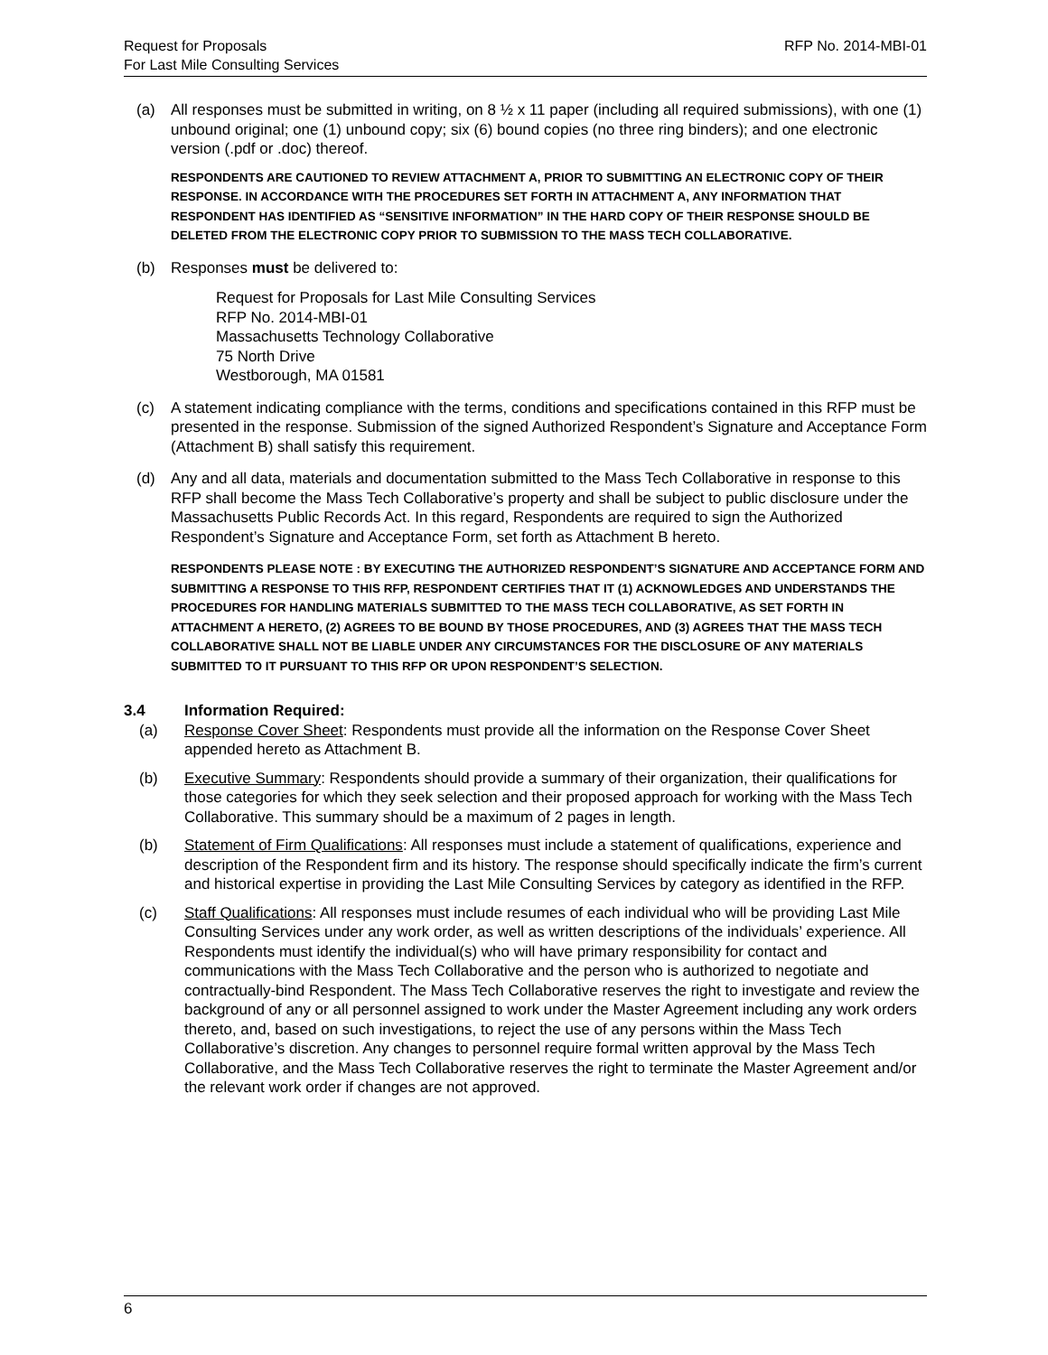Request for Proposals
For Last Mile Consulting Services
RFP No. 2014-MBI-01
(a) All responses must be submitted in writing, on 8 ½ x 11 paper (including all required submissions), with one (1) unbound original; one (1) unbound copy; six (6) bound copies (no three ring binders); and one electronic version (.pdf or .doc) thereof.
RESPONDENTS ARE CAUTIONED TO REVIEW ATTACHMENT A, PRIOR TO SUBMITTING AN ELECTRONIC COPY OF THEIR RESPONSE. IN ACCORDANCE WITH THE PROCEDURES SET FORTH IN ATTACHMENT A, ANY INFORMATION THAT RESPONDENT HAS IDENTIFIED AS “SENSITIVE INFORMATION” IN THE HARD COPY OF THEIR RESPONSE SHOULD BE DELETED FROM THE ELECTRONIC COPY PRIOR TO SUBMISSION TO THE MASS TECH COLLABORATIVE.
(b) Responses must be delivered to:
Request for Proposals for Last Mile Consulting Services
RFP No. 2014-MBI-01
Massachusetts Technology Collaborative
75 North Drive
Westborough, MA 01581
(c) A statement indicating compliance with the terms, conditions and specifications contained in this RFP must be presented in the response. Submission of the signed Authorized Respondent’s Signature and Acceptance Form (Attachment B) shall satisfy this requirement.
(d) Any and all data, materials and documentation submitted to the Mass Tech Collaborative in response to this RFP shall become the Mass Tech Collaborative’s property and shall be subject to public disclosure under the Massachusetts Public Records Act. In this regard, Respondents are required to sign the Authorized Respondent’s Signature and Acceptance Form, set forth as Attachment B hereto.
RESPONDENTS PLEASE NOTE : BY EXECUTING THE AUTHORIZED RESPONDENT’S SIGNATURE AND ACCEPTANCE FORM AND SUBMITTING A RESPONSE TO THIS RFP, RESPONDENT CERTIFIES THAT IT (1) ACKNOWLEDGES AND UNDERSTANDS THE PROCEDURES FOR HANDLING MATERIALS SUBMITTED TO THE MASS TECH COLLABORATIVE, AS SET FORTH IN ATTACHMENT A HERETO, (2) AGREES TO BE BOUND BY THOSE PROCEDURES, AND (3) AGREES THAT THE MASS TECH COLLABORATIVE SHALL NOT BE LIABLE UNDER ANY CIRCUMSTANCES FOR THE DISCLOSURE OF ANY MATERIALS SUBMITTED TO IT PURSUANT TO THIS RFP OR UPON RESPONDENT’S SELECTION.
3.4 Information Required:
(a) Response Cover Sheet: Respondents must provide all the information on the Response Cover Sheet appended hereto as Attachment B.
(b) Executive Summary: Respondents should provide a summary of their organization, their qualifications for those categories for which they seek selection and their proposed approach for working with the Mass Tech Collaborative. This summary should be a maximum of 2 pages in length.
(b) Statement of Firm Qualifications: All responses must include a statement of qualifications, experience and description of the Respondent firm and its history. The response should specifically indicate the firm’s current and historical expertise in providing the Last Mile Consulting Services by category as identified in the RFP.
(c) Staff Qualifications: All responses must include resumes of each individual who will be providing Last Mile Consulting Services under any work order, as well as written descriptions of the individuals’ experience. All Respondents must identify the individual(s) who will have primary responsibility for contact and communications with the Mass Tech Collaborative and the person who is authorized to negotiate and contractually-bind Respondent. The Mass Tech Collaborative reserves the right to investigate and review the background of any or all personnel assigned to work under the Master Agreement including any work orders thereto, and, based on such investigations, to reject the use of any persons within the Mass Tech Collaborative’s discretion. Any changes to personnel require formal written approval by the Mass Tech Collaborative, and the Mass Tech Collaborative reserves the right to terminate the Master Agreement and/or the relevant work order if changes are not approved.
6